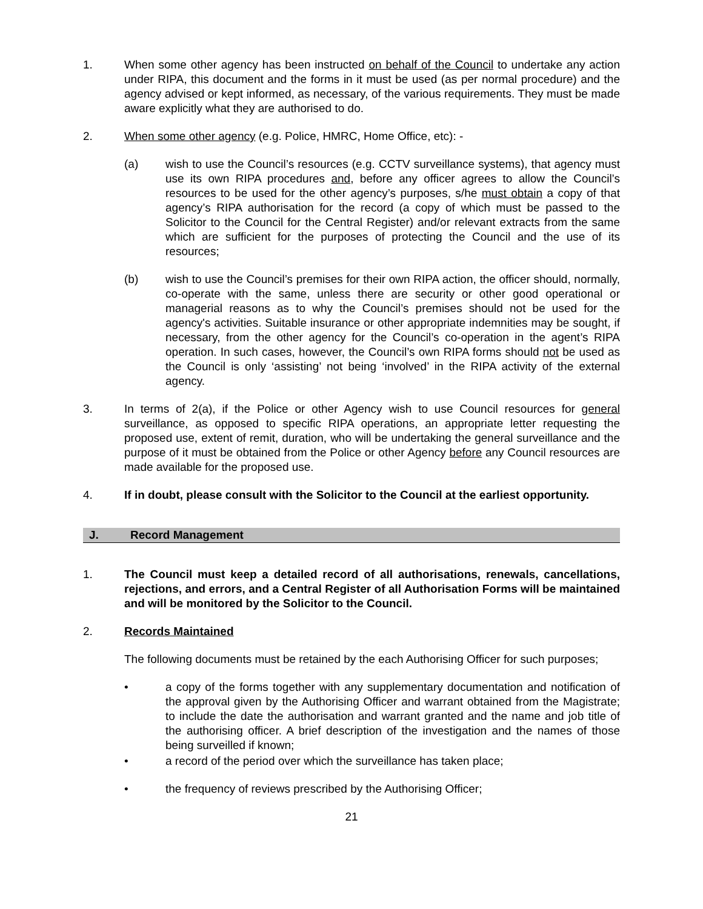1. When some other agency has been instructed on behalf of the Council to undertake any action under RIPA, this document and the forms in it must be used (as per normal procedure) and the agency advised or kept informed, as necessary, of the various requirements. They must be made aware explicitly what they are authorised to do.
2. When some other agency (e.g. Police, HMRC, Home Office, etc): -
(a) wish to use the Council’s resources (e.g. CCTV surveillance systems), that agency must use its own RIPA procedures and, before any officer agrees to allow the Council’s resources to be used for the other agency’s purposes, s/he must obtain a copy of that agency’s RIPA authorisation for the record (a copy of which must be passed to the Solicitor to the Council for the Central Register) and/or relevant extracts from the same which are sufficient for the purposes of protecting the Council and the use of its resources;
(b) wish to use the Council’s premises for their own RIPA action, the officer should, normally, co-operate with the same, unless there are security or other good operational or managerial reasons as to why the Council’s premises should not be used for the agency's activities. Suitable insurance or other appropriate indemnities may be sought, if necessary, from the other agency for the Council’s co-operation in the agent’s RIPA operation. In such cases, however, the Council’s own RIPA forms should not be used as the Council is only ‘assisting’ not being ‘involved’ in the RIPA activity of the external agency.
3. In terms of 2(a), if the Police or other Agency wish to use Council resources for general surveillance, as opposed to specific RIPA operations, an appropriate letter requesting the proposed use, extent of remit, duration, who will be undertaking the general surveillance and the purpose of it must be obtained from the Police or other Agency before any Council resources are made available for the proposed use.
4. If in doubt, please consult with the Solicitor to the Council at the earliest opportunity.
J. Record Management
1. The Council must keep a detailed record of all authorisations, renewals, cancellations, rejections, and errors, and a Central Register of all Authorisation Forms will be maintained and will be monitored by the Solicitor to the Council.
2. Records Maintained
The following documents must be retained by the each Authorising Officer for such purposes;
• a copy of the forms together with any supplementary documentation and notification of the approval given by the Authorising Officer and warrant obtained from the Magistrate; to include the date the authorisation and warrant granted and the name and job title of the authorising officer. A brief description of the investigation and the names of those being surveilled if known;
• a record of the period over which the surveillance has taken place;
• the frequency of reviews prescribed by the Authorising Officer;
21